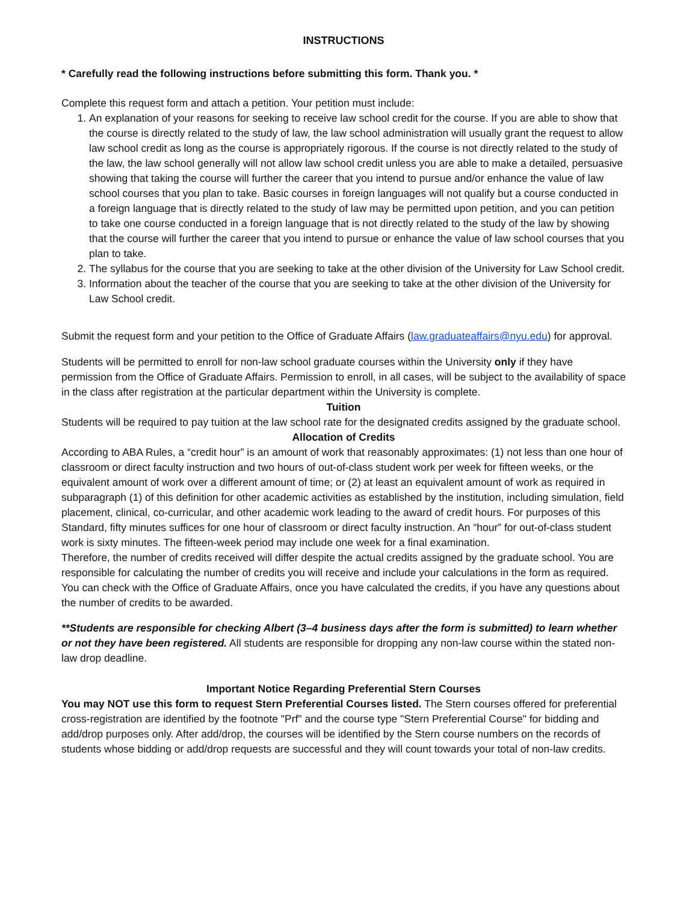INSTRUCTIONS
* Carefully read the following instructions before submitting this form. Thank you. *
Complete this request form and attach a petition. Your petition must include:
1. An explanation of your reasons for seeking to receive law school credit for the course. If you are able to show that the course is directly related to the study of law, the law school administration will usually grant the request to allow law school credit as long as the course is appropriately rigorous. If the course is not directly related to the study of the law, the law school generally will not allow law school credit unless you are able to make a detailed, persuasive showing that taking the course will further the career that you intend to pursue and/or enhance the value of law school courses that you plan to take. Basic courses in foreign languages will not qualify but a course conducted in a foreign language that is directly related to the study of law may be permitted upon petition, and you can petition to take one course conducted in a foreign language that is not directly related to the study of the law by showing that the course will further the career that you intend to pursue or enhance the value of law school courses that you plan to take.
2. The syllabus for the course that you are seeking to take at the other division of the University for Law School credit.
3. Information about the teacher of the course that you are seeking to take at the other division of the University for Law School credit.
Submit the request form and your petition to the Office of Graduate Affairs (law.graduateaffairs@nyu.edu) for approval.
Students will be permitted to enroll for non-law school graduate courses within the University only if they have permission from the Office of Graduate Affairs. Permission to enroll, in all cases, will be subject to the availability of space in the class after registration at the particular department within the University is complete.
Tuition
Students will be required to pay tuition at the law school rate for the designated credits assigned by the graduate school.
Allocation of Credits
According to ABA Rules, a “credit hour” is an amount of work that reasonably approximates: (1) not less than one hour of classroom or direct faculty instruction and two hours of out-of-class student work per week for fifteen weeks, or the equivalent amount of work over a different amount of time; or (2) at least an equivalent amount of work as required in subparagraph (1) of this definition for other academic activities as established by the institution, including simulation, field placement, clinical, co-curricular, and other academic work leading to the award of credit hours. For purposes of this Standard, fifty minutes suffices for one hour of classroom or direct faculty instruction. An “hour” for out-of-class student work is sixty minutes. The fifteen-week period may include one week for a final examination.
Therefore, the number of credits received will differ despite the actual credits assigned by the graduate school. You are responsible for calculating the number of credits you will receive and include your calculations in the form as required. You can check with the Office of Graduate Affairs, once you have calculated the credits, if you have any questions about the number of credits to be awarded.
**Students are responsible for checking Albert (3–4 business days after the form is submitted) to learn whether or not they have been registered. All students are responsible for dropping any non-law course within the stated non-law drop deadline.
Important Notice Regarding Preferential Stern Courses
You may NOT use this form to request Stern Preferential Courses listed. The Stern courses offered for preferential cross-registration are identified by the footnote "Prf" and the course type "Stern Preferential Course" for bidding and add/drop purposes only. After add/drop, the courses will be identified by the Stern course numbers on the records of students whose bidding or add/drop requests are successful and they will count towards your total of non-law credits.